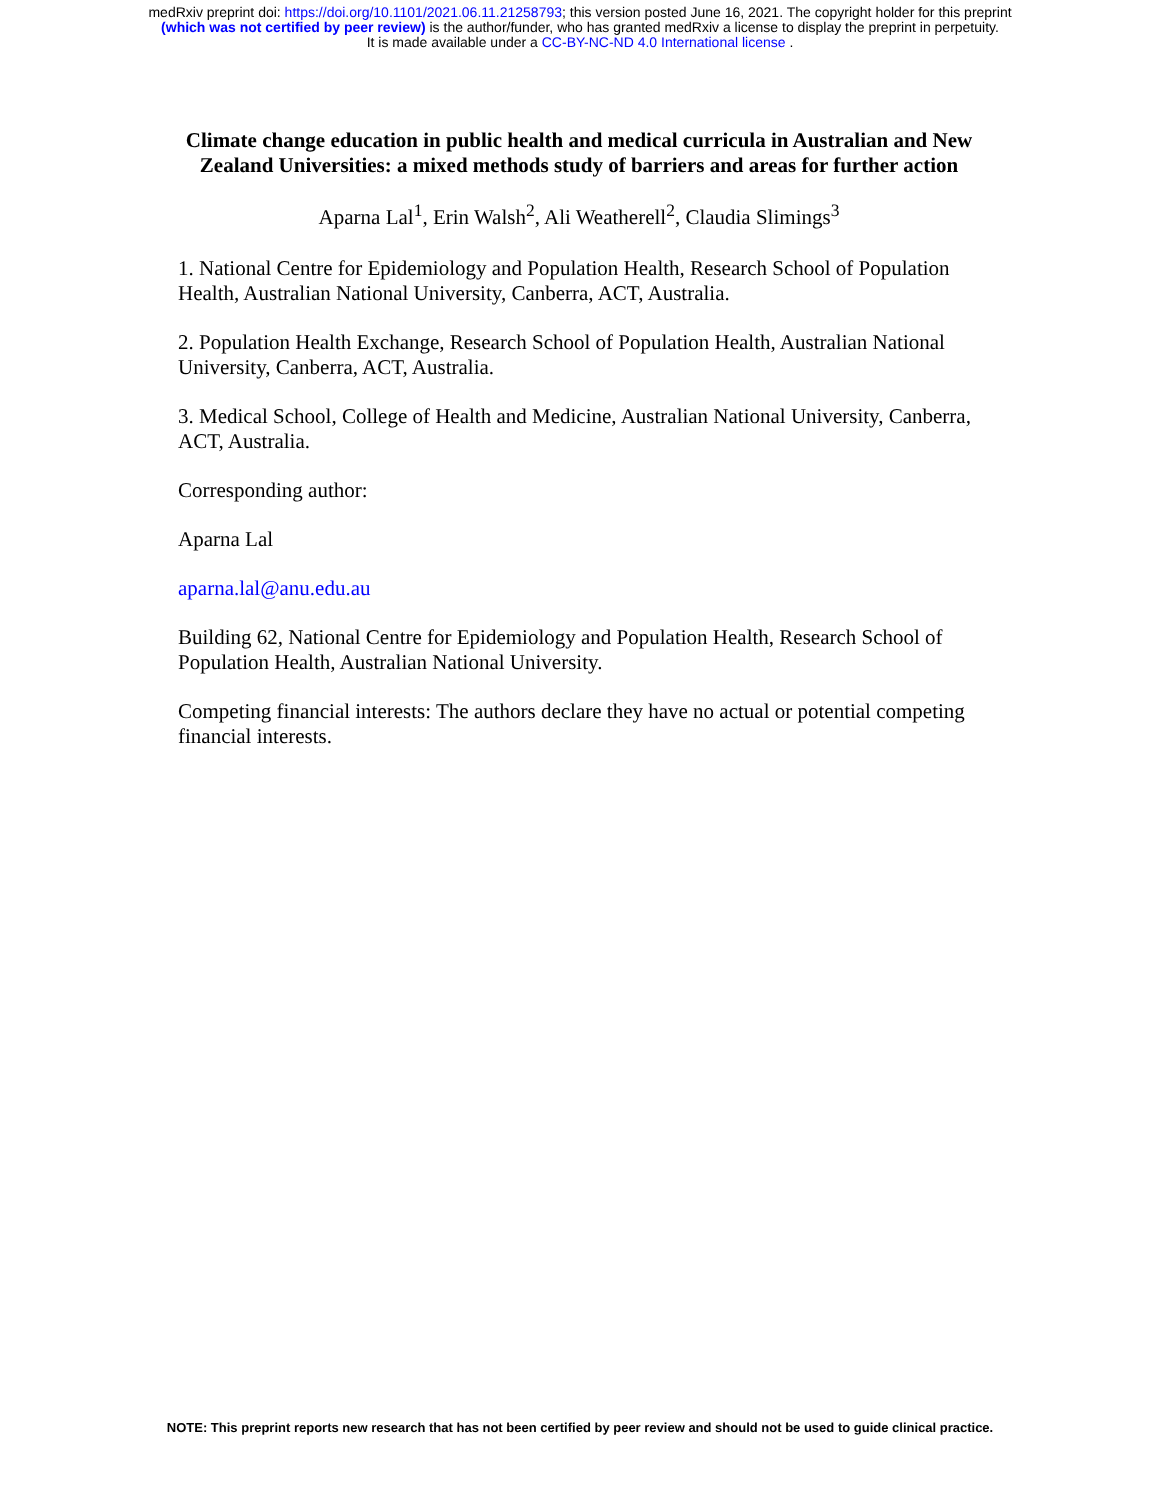medRxiv preprint doi: https://doi.org/10.1101/2021.06.11.21258793; this version posted June 16, 2021. The copyright holder for this preprint
(which was not certified by peer review) is the author/funder, who has granted medRxiv a license to display the preprint in perpetuity.
It is made available under a CC-BY-NC-ND 4.0 International license .
Climate change education in public health and medical curricula in Australian and New Zealand Universities: a mixed methods study of barriers and areas for further action
Aparna Lal<sup>1</sup>, Erin Walsh<sup>2</sup>, Ali Weatherell<sup>2</sup>, Claudia Slimings<sup>3</sup>
1. National Centre for Epidemiology and Population Health, Research School of Population Health, Australian National University, Canberra, ACT, Australia.
2. Population Health Exchange, Research School of Population Health, Australian National University, Canberra, ACT, Australia.
3. Medical School, College of Health and Medicine, Australian National University, Canberra, ACT, Australia.
Corresponding author:
Aparna Lal
aparna.lal@anu.edu.au
Building 62, National Centre for Epidemiology and Population Health, Research School of Population Health, Australian National University.
Competing financial interests: The authors declare they have no actual or potential competing financial interests.
NOTE: This preprint reports new research that has not been certified by peer review and should not be used to guide clinical practice.